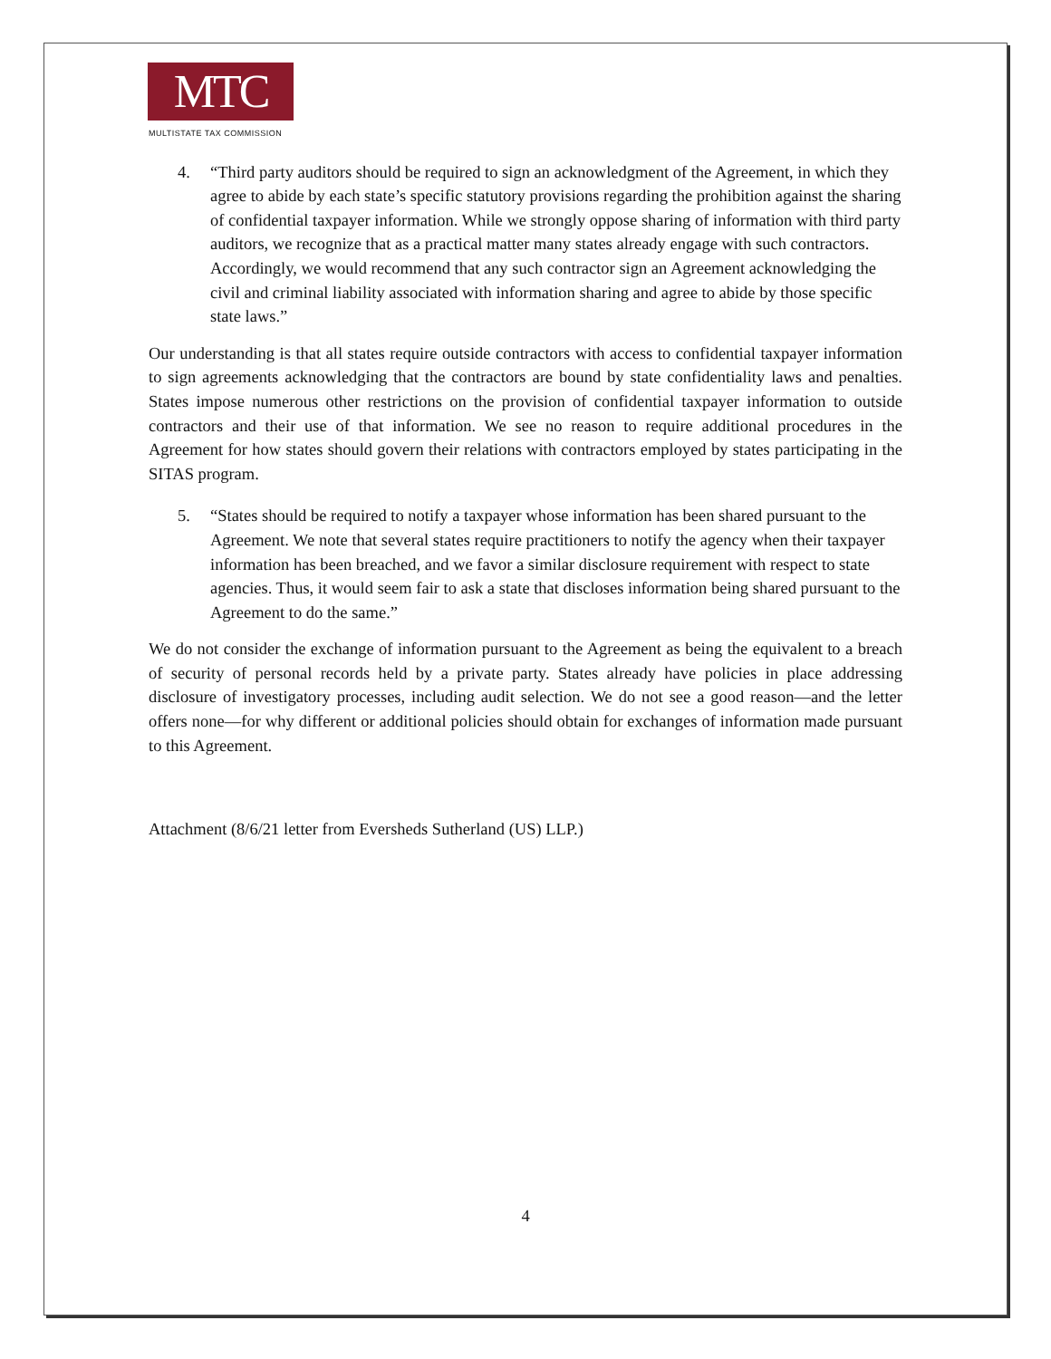MTC
MULTISTATE TAX COMMISSION
4. “Third party auditors should be required to sign an acknowledgment of the Agreement, in which they agree to abide by each state’s specific statutory provisions regarding the prohibition against the sharing of confidential taxpayer information. While we strongly oppose sharing of information with third party auditors, we recognize that as a practical matter many states already engage with such contractors. Accordingly, we would recommend that any such contractor sign an Agreement acknowledging the civil and criminal liability associated with information sharing and agree to abide by those specific state laws.”
Our understanding is that all states require outside contractors with access to confidential taxpayer information to sign agreements acknowledging that the contractors are bound by state confidentiality laws and penalties. States impose numerous other restrictions on the provision of confidential taxpayer information to outside contractors and their use of that information. We see no reason to require additional procedures in the Agreement for how states should govern their relations with contractors employed by states participating in the SITAS program.
5. “States should be required to notify a taxpayer whose information has been shared pursuant to the Agreement. We note that several states require practitioners to notify the agency when their taxpayer information has been breached, and we favor a similar disclosure requirement with respect to state agencies. Thus, it would seem fair to ask a state that discloses information being shared pursuant to the Agreement to do the same.”
We do not consider the exchange of information pursuant to the Agreement as being the equivalent to a breach of security of personal records held by a private party. States already have policies in place addressing disclosure of investigatory processes, including audit selection. We do not see a good reason—and the letter offers none—for why different or additional policies should obtain for exchanges of information made pursuant to this Agreement.
Attachment (8/6/21 letter from Eversheds Sutherland (US) LLP.)
4